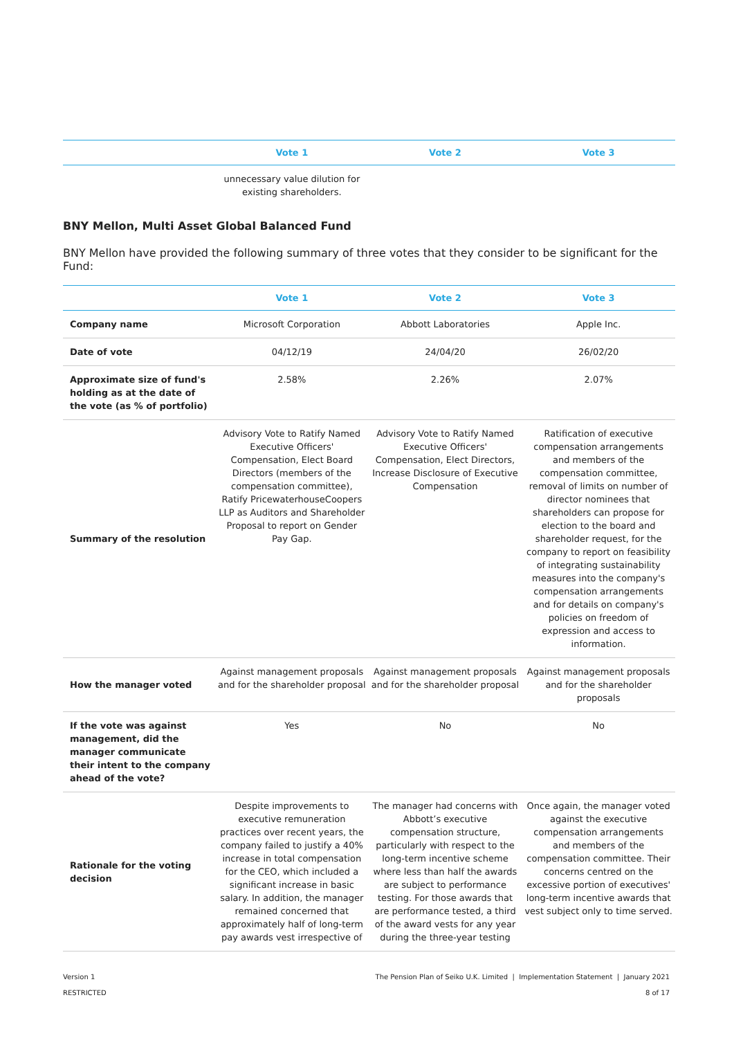| | Vote 1 | Vote 2 | Vote 3 |
| --- | --- | --- | --- |
| | unnecessary value dilution for existing shareholders. | | |
BNY Mellon, Multi Asset Global Balanced Fund
BNY Mellon have provided the following summary of three votes that they consider to be significant for the Fund:
| | Vote 1 | Vote 2 | Vote 3 |
| --- | --- | --- | --- |
| Company name | Microsoft Corporation | Abbott Laboratories | Apple Inc. |
| Date of vote | 04/12/19 | 24/04/20 | 26/02/20 |
| Approximate size of fund's holding as at the date of the vote (as % of portfolio) | 2.58% | 2.26% | 2.07% |
| Summary of the resolution | Advisory Vote to Ratify Named Executive Officers' Compensation, Elect Board Directors (members of the compensation committee), Ratify PricewaterhouseCoopers LLP as Auditors and Shareholder Proposal to report on Gender Pay Gap. | Advisory Vote to Ratify Named Executive Officers' Compensation, Elect Directors, Increase Disclosure of Executive Compensation | Ratification of executive compensation arrangements and members of the compensation committee, removal of limits on number of director nominees that shareholders can propose for election to the board and shareholder request, for the company to report on feasibility of integrating sustainability measures into the company's compensation arrangements and for details on company's policies on freedom of expression and access to information. |
| How the manager voted | Against management proposals and for the shareholder proposal | Against management proposals and for the shareholder proposal | Against management proposals and for the shareholder proposals |
| If the vote was against management, did the manager communicate their intent to the company ahead of the vote? | Yes | No | No |
| Rationale for the voting decision | Despite improvements to executive remuneration practices over recent years, the company failed to justify a 40% increase in total compensation for the CEO, which included a significant increase in basic salary. In addition, the manager remained concerned that approximately half of long-term pay awards vest irrespective of | The manager had concerns with Abbott’s executive compensation structure, particularly with respect to the long-term incentive scheme where less than half the awards are subject to performance testing. For those awards that are performance tested, a third of the award vests for any year during the three-year testing | Once again, the manager voted against the executive compensation arrangements and members of the compensation committee. Their concerns centred on the excessive portion of executives' long-term incentive awards that vest subject only to time served. |
Version 1 The Pension Plan of Seiko U.K. Limited | Implementation Statement | January 2021
RESTRICTED 8 of 17